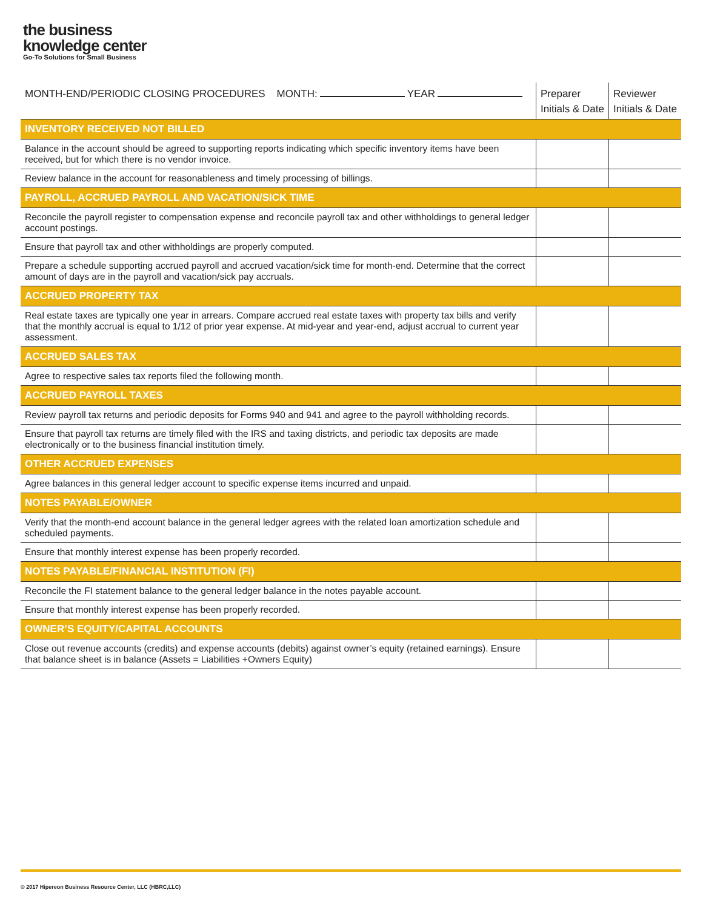the business
knowledge center
Go-To Solutions for Small Business
| MONTH-END/PERIODIC CLOSING PROCEDURES MONTH: YEAR | Preparer Initials & Date | Reviewer Initials & Date |
| --- | --- | --- |
| INVENTORY RECEIVED NOT BILLED | | |
| Balance in the account should be agreed to supporting reports indicating which specific inventory items have been received, but for which there is no vendor invoice. | | |
| Review balance in the account for reasonableness and timely processing of billings. | | |
| PAYROLL, ACCRUED PAYROLL AND VACATION/SICK TIME | | |
| Reconcile the payroll register to compensation expense and reconcile payroll tax and other withholdings to general ledger account postings. | | |
| Ensure that payroll tax and other withholdings are properly computed. | | |
| Prepare a schedule supporting accrued payroll and accrued vacation/sick time for month-end. Determine that the correct amount of days are in the payroll and vacation/sick pay accruals. | | |
| ACCRUED PROPERTY TAX | | |
| Real estate taxes are typically one year in arrears. Compare accrued real estate taxes with property tax bills and verify that the monthly accrual is equal to 1/12 of prior year expense. At mid-year and year-end, adjust accrual to current year assessment. | | |
| ACCRUED SALES TAX | | |
| Agree to respective sales tax reports filed the following month. | | |
| ACCRUED PAYROLL TAXES | | |
| Review payroll tax returns and periodic deposits for Forms 940 and 941 and agree to the payroll withholding records. | | |
| Ensure that payroll tax returns are timely filed with the IRS and taxing districts, and periodic tax deposits are made electronically or to the business financial institution timely. | | |
| OTHER ACCRUED EXPENSES | | |
| Agree balances in this general ledger account to specific expense items incurred and unpaid. | | |
| NOTES PAYABLE/OWNER | | |
| Verify that the month-end account balance in the general ledger agrees with the related loan amortization schedule and scheduled payments. | | |
| Ensure that monthly interest expense has been properly recorded. | | |
| NOTES PAYABLE/FINANCIAL INSTITUTION (FI) | | |
| Reconcile the FI statement balance to the general ledger balance in the notes payable account. | | |
| Ensure that monthly interest expense has been properly recorded. | | |
| OWNER’S EQUITY/CAPITAL ACCOUNTS | | |
| Close out revenue accounts (credits) and expense accounts (debits) against owner’s equity (retained earnings). Ensure that balance sheet is in balance (Assets = Liabilities +Owners Equity) | | |
© 2017 Hipereon Business Resource Center, LLC (HBRC,LLC)